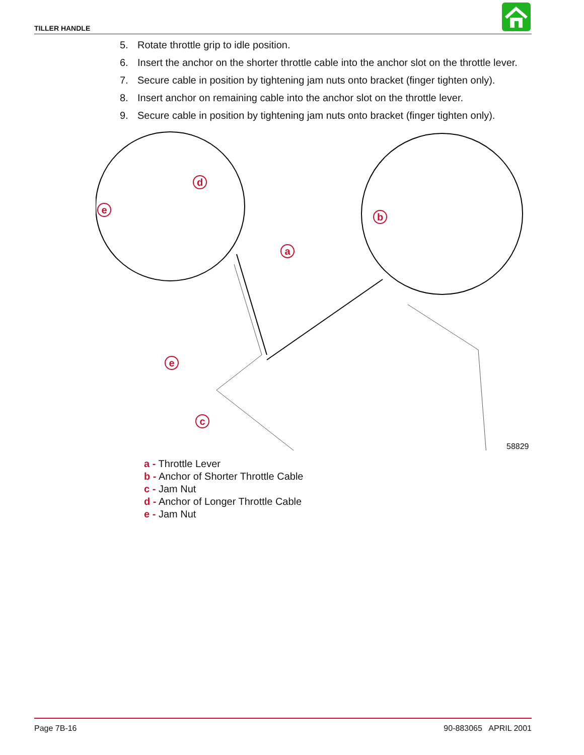TILLER HANDLE
5. Rotate throttle grip to idle position.
6. Insert the anchor on the shorter throttle cable into the anchor slot on the throttle lever.
7. Secure cable in position by tightening jam nuts onto bracket (finger tighten only).
8. Insert anchor on remaining cable into the anchor slot on the throttle lever.
9. Secure cable in position by tightening jam nuts onto bracket (finger tighten only).
a
b
c
e
d
e
58829
a - Throttle Lever
b - Anchor of Shorter Throttle Cable
c - Jam Nut
d - Anchor of Longer Throttle Cable
e - Jam Nut
Page 7B-16 90-883065 APRIL 2001